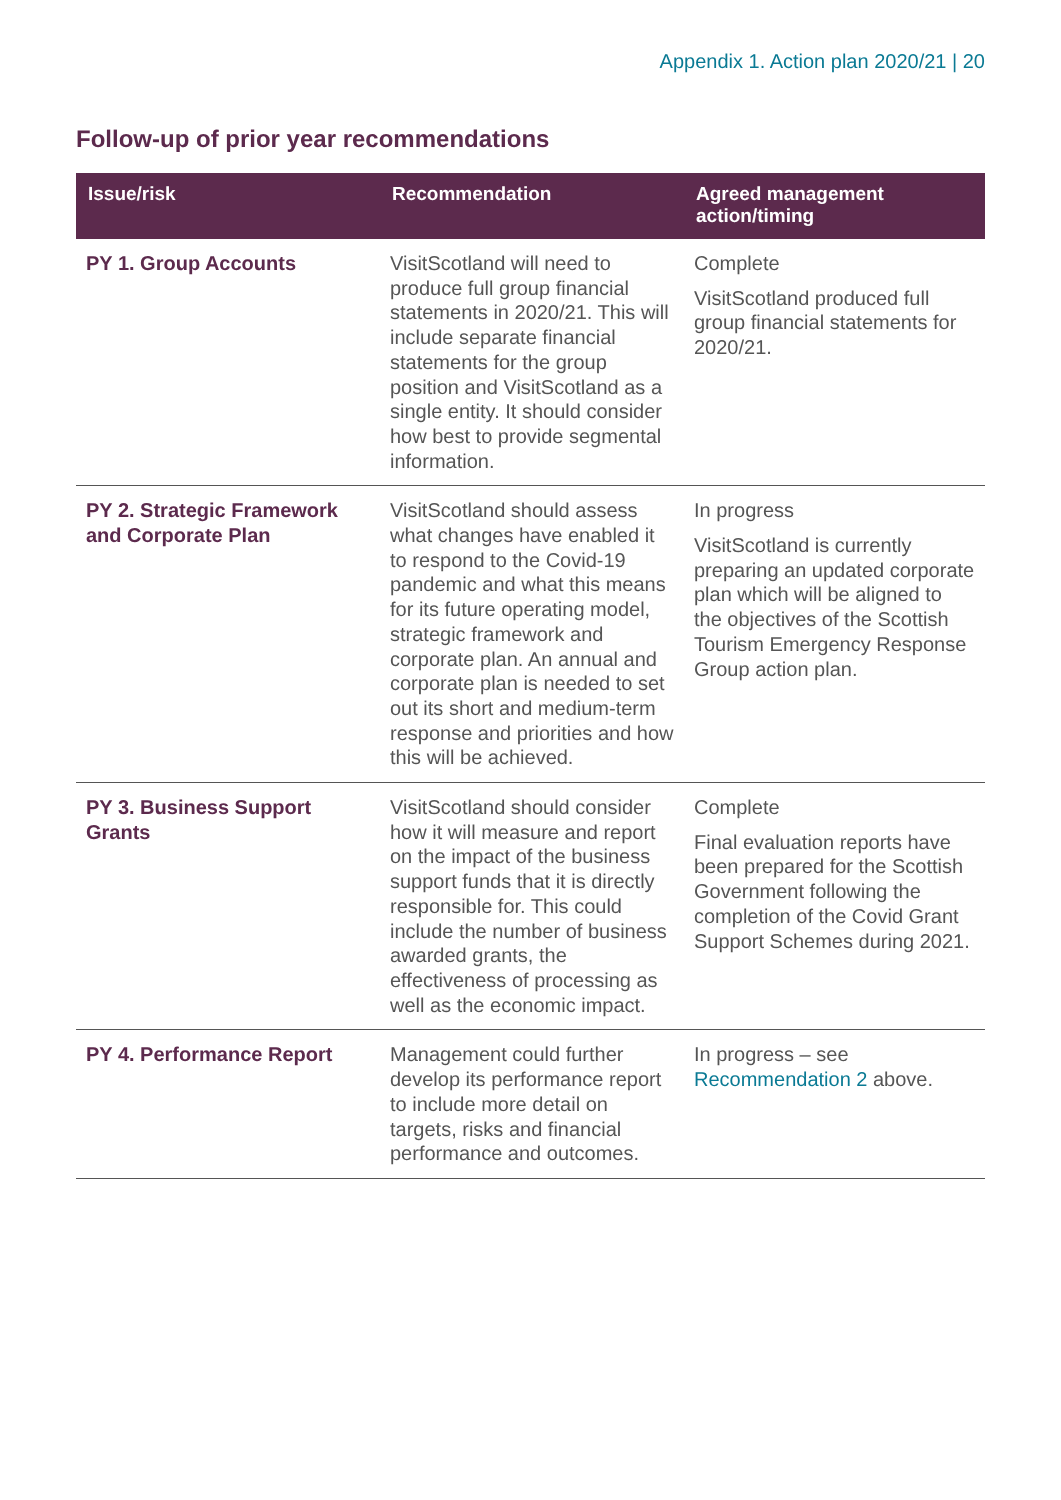Appendix 1. Action plan 2020/21 | 20
Follow-up of prior year recommendations
| Issue/risk | Recommendation | Agreed management action/timing |
| --- | --- | --- |
| PY 1. Group Accounts | VisitScotland will need to produce full group financial statements in 2020/21. This will include separate financial statements for the group position and VisitScotland as a single entity. It should consider how best to provide segmental information. | Complete VisitScotland produced full group financial statements for 2020/21. |
| PY 2. Strategic Framework and Corporate Plan | VisitScotland should assess what changes have enabled it to respond to the Covid-19 pandemic and what this means for its future operating model, strategic framework and corporate plan. An annual and corporate plan is needed to set out its short and medium-term response and priorities and how this will be achieved. | In progress VisitScotland is currently preparing an updated corporate plan which will be aligned to the objectives of the Scottish Tourism Emergency Response Group action plan. |
| PY 3. Business Support Grants | VisitScotland should consider how it will measure and report on the impact of the business support funds that it is directly responsible for. This could include the number of business awarded grants, the effectiveness of processing as well as the economic impact. | Complete Final evaluation reports have been prepared for the Scottish Government following the completion of the Covid Grant Support Schemes during 2021. |
| PY 4. Performance Report | Management could further develop its performance report to include more detail on targets, risks and financial performance and outcomes. | In progress – see Recommendation 2 above. |